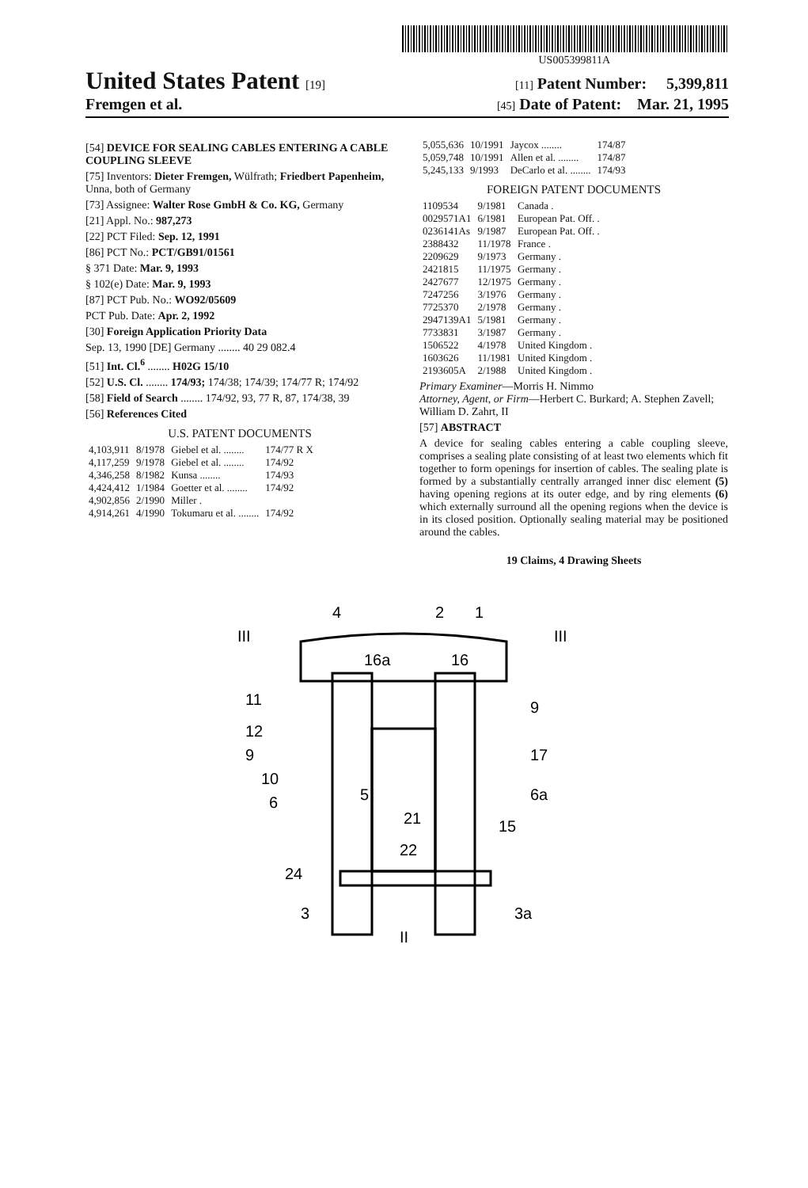US005399811A
United States Patent [19] [11] Patent Number: 5,399,811
Fremgen et al. [45] Date of Patent: Mar. 21, 1995
[54] DEVICE FOR SEALING CABLES ENTERING A CABLE COUPLING SLEEVE
[75] Inventors: Dieter Fremgen, Wülfrath; Friedbert Papenheim, Unna, both of Germany
[73] Assignee: Walter Rose GmbH & Co. KG, Germany
[21] Appl. No.: 987,273
[22] PCT Filed: Sep. 12, 1991
[86] PCT No.: PCT/GB91/01561
§ 371 Date: Mar. 9, 1993
§ 102(e) Date: Mar. 9, 1993
[87] PCT Pub. No.: WO92/05609
PCT Pub. Date: Apr. 2, 1992
[30] Foreign Application Priority Data
Sep. 13, 1990 [DE] Germany ........ 40 29 082.4
[51] Int. Cl.<sup>6</sup> ........ H02G 15/10
[52] U.S. Cl. ........ 174/93; 174/38; 174/39; 174/77 R; 174/92
[58] Field of Search ........ 174/92, 93, 77 R, 87, 174/38, 39
[56] References Cited
U.S. PATENT DOCUMENTS
| 4,103,911 | 8/1978 | Giebel et al. ........ | 174/77 R X |
| 4,117,259 | 9/1978 | Giebel et al. ........ | 174/92 |
| 4,346,258 | 8/1982 | Kunsa ........ | 174/93 |
| 4,424,412 | 1/1984 | Goetter et al. ........ | 174/92 |
| 4,902,856 | 2/1990 | Miller . | |
| 4,914,261 | 4/1990 | Tokumaru et al. ........ | 174/92 |
| 5,055,636 | 10/1991 | Jaycox ........ | 174/87 |
| 5,059,748 | 10/1991 | Allen et al. ........ | 174/87 |
| 5,245,133 | 9/1993 | DeCarlo et al. ........ | 174/93 |
FOREIGN PATENT DOCUMENTS
| 1109534 | 9/1981 | Canada . |
| 0029571A1 | 6/1981 | European Pat. Off. . |
| 0236141As | 9/1987 | European Pat. Off. . |
| 2388432 | 11/1978 | France . |
| 2209629 | 9/1973 | Germany . |
| 2421815 | 11/1975 | Germany . |
| 2427677 | 12/1975 | Germany . |
| 7247256 | 3/1976 | Germany . |
| 7725370 | 2/1978 | Germany . |
| 2947139A1 | 5/1981 | Germany . |
| 7733831 | 3/1987 | Germany . |
| 1506522 | 4/1978 | United Kingdom . |
| 1603626 | 11/1981 | United Kingdom . |
| 2193605A | 2/1988 | United Kingdom . |
Primary Examiner—Morris H. Nimmo
Attorney, Agent, or Firm—Herbert C. Burkard; A. Stephen Zavell; William D. Zahrt, II
[57] ABSTRACT
A device for sealing cables entering a cable coupling sleeve, comprises a sealing plate consisting of at least two elements which fit together to form openings for insertion of cables. The sealing plate is formed by a substantially centrally arranged inner disc element (5) having opening regions at its outer edge, and by ring elements (6) which externally surround all the opening regions when the device is in its closed position. Optionally sealing material may be positioned around the cables.
19 Claims, 4 Drawing Sheets
4
2
1
11
12
9
10
6
16a
16
9
17
6a
5
21
15
22
24
3
3a
II
III
III